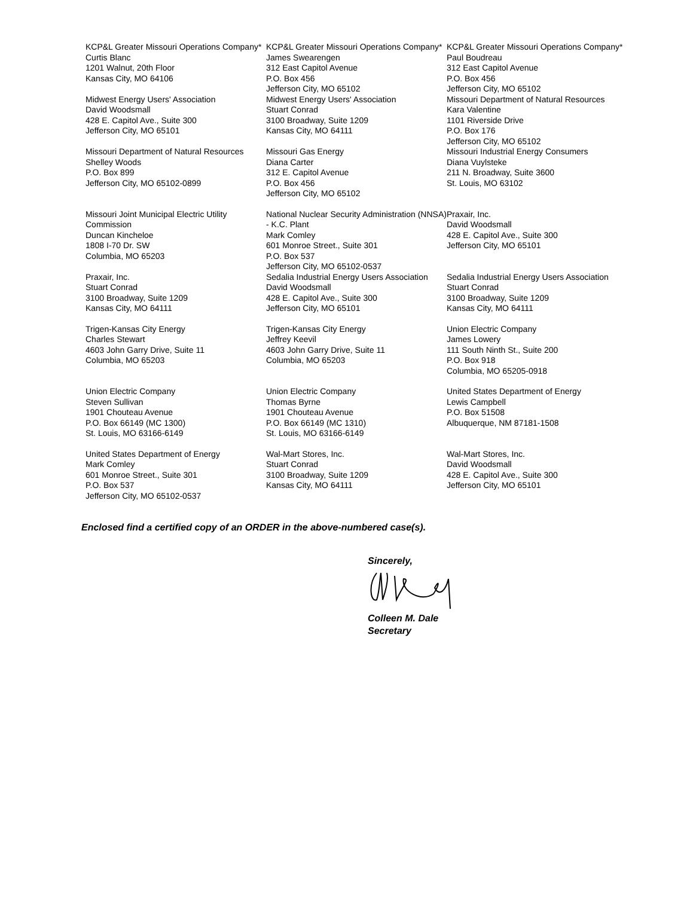KCP&L Greater Missouri Operations Company*
Curtis Blanc
1201 Walnut, 20th Floor
Kansas City, MO 64106
KCP&L Greater Missouri Operations Company*
James Swearengen
312 East Capitol Avenue
P.O. Box 456
Jefferson City, MO 65102
KCP&L Greater Missouri Operations Company*
Paul Boudreau
312 East Capitol Avenue
P.O. Box 456
Jefferson City, MO 65102
Midwest Energy Users' Association
David Woodsmall
428 E. Capitol Ave., Suite 300
Jefferson City, MO 65101
Midwest Energy Users' Association
Stuart Conrad
3100 Broadway, Suite 1209
Kansas City, MO 64111
Missouri Department of Natural Resources
Kara Valentine
1101 Riverside Drive
P.O. Box 176
Jefferson City, MO 65102
Missouri Department of Natural Resources
Shelley Woods
P.O. Box 899
Jefferson City, MO 65102-0899
Missouri Gas Energy
Diana Carter
312 E. Capitol Avenue
P.O. Box 456
Jefferson City, MO 65102
Missouri Industrial Energy Consumers
Diana Vuylsteke
211 N. Broadway, Suite 3600
St. Louis, MO 63102
Missouri Joint Municipal Electric Utility Commission
Duncan Kincheloe
1808 I-70 Dr. SW
Columbia, MO 65203
National Nuclear Security Administration (NNSA) - K.C. Plant
Mark Comley
601 Monroe Street., Suite 301
P.O. Box 537
Jefferson City, MO 65102-0537
Praxair, Inc.
David Woodsmall
428 E. Capitol Ave., Suite 300
Jefferson City, MO 65101
Praxair, Inc.
Stuart Conrad
3100 Broadway, Suite 1209
Kansas City, MO 64111
Sedalia Industrial Energy Users Association
David Woodsmall
428 E. Capitol Ave., Suite 300
Jefferson City, MO 65101
Sedalia Industrial Energy Users Association
Stuart Conrad
3100 Broadway, Suite 1209
Kansas City, MO 64111
Trigen-Kansas City Energy
Charles Stewart
4603 John Garry Drive, Suite 11
Columbia, MO 65203
Trigen-Kansas City Energy
Jeffrey Keevil
4603 John Garry Drive, Suite 11
Columbia, MO 65203
Union Electric Company
James Lowery
111 South Ninth St., Suite 200
P.O. Box 918
Columbia, MO 65205-0918
Union Electric Company
Steven Sullivan
1901 Chouteau Avenue
P.O. Box 66149 (MC 1300)
St. Louis, MO 63166-6149
Union Electric Company
Thomas Byrne
1901 Chouteau Avenue
P.O. Box 66149 (MC 1310)
St. Louis, MO 63166-6149
United States Department of Energy
Lewis Campbell
P.O. Box 51508
Albuquerque, NM 87181-1508
United States Department of Energy
Mark Comley
601 Monroe Street., Suite 301
P.O. Box 537
Jefferson City, MO 65102-0537
Wal-Mart Stores, Inc.
Stuart Conrad
3100 Broadway, Suite 1209
Kansas City, MO 64111
Wal-Mart Stores, Inc.
David Woodsmall
428 E. Capitol Ave., Suite 300
Jefferson City, MO 65101
Enclosed find a certified copy of an ORDER in the above-numbered case(s).
Sincerely,
Colleen M. Dale
Secretary